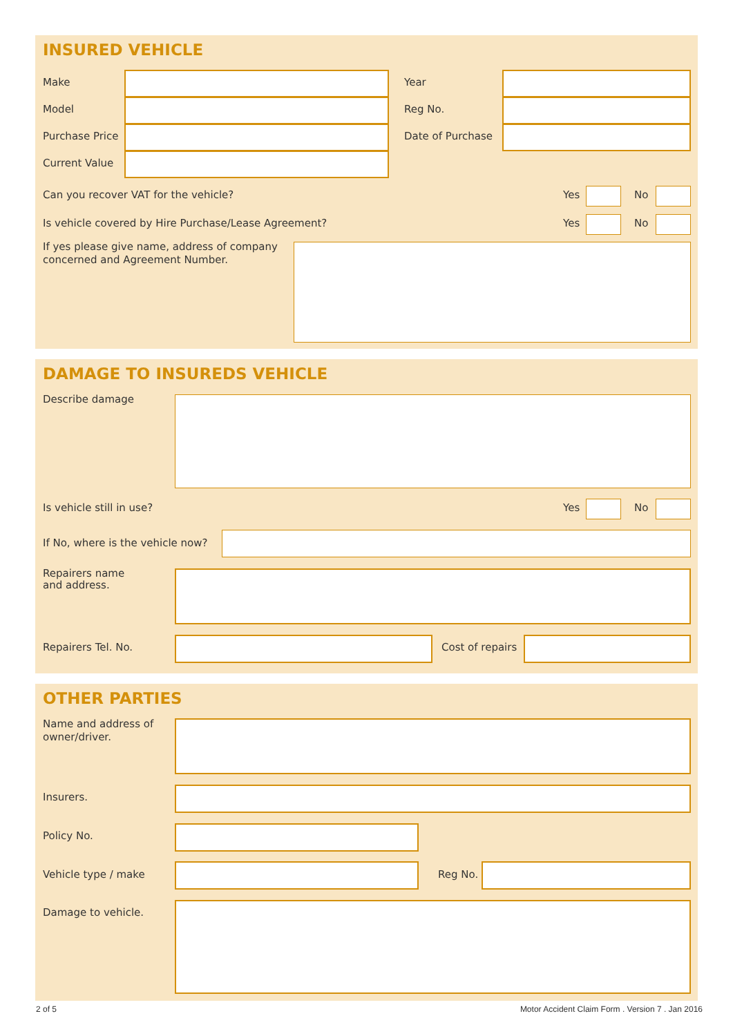INSURED VEHICLE
Make Year
Model Reg No.
Purchase Price Date of Purchase
Current Value
Can you recover VAT for the vehicle? Yes No
Is vehicle covered by Hire Purchase/Lease Agreement? Yes No
If yes please give name, address of company
concerned and Agreement Number.
DAMAGE TO INSUREDS VEHICLE
Describe damage
Is vehicle still in use? Yes No
If No, where is the vehicle now?
Repairers name
and address.
Repairers Tel. No. Cost of repairs
OTHER PARTIES
Name and address of
owner/driver.
Insurers.
Policy No.
Vehicle type / make Reg No.
Damage to vehicle.
2 of 5
Motor Accident Claim Form . Version 7 . Jan 2016